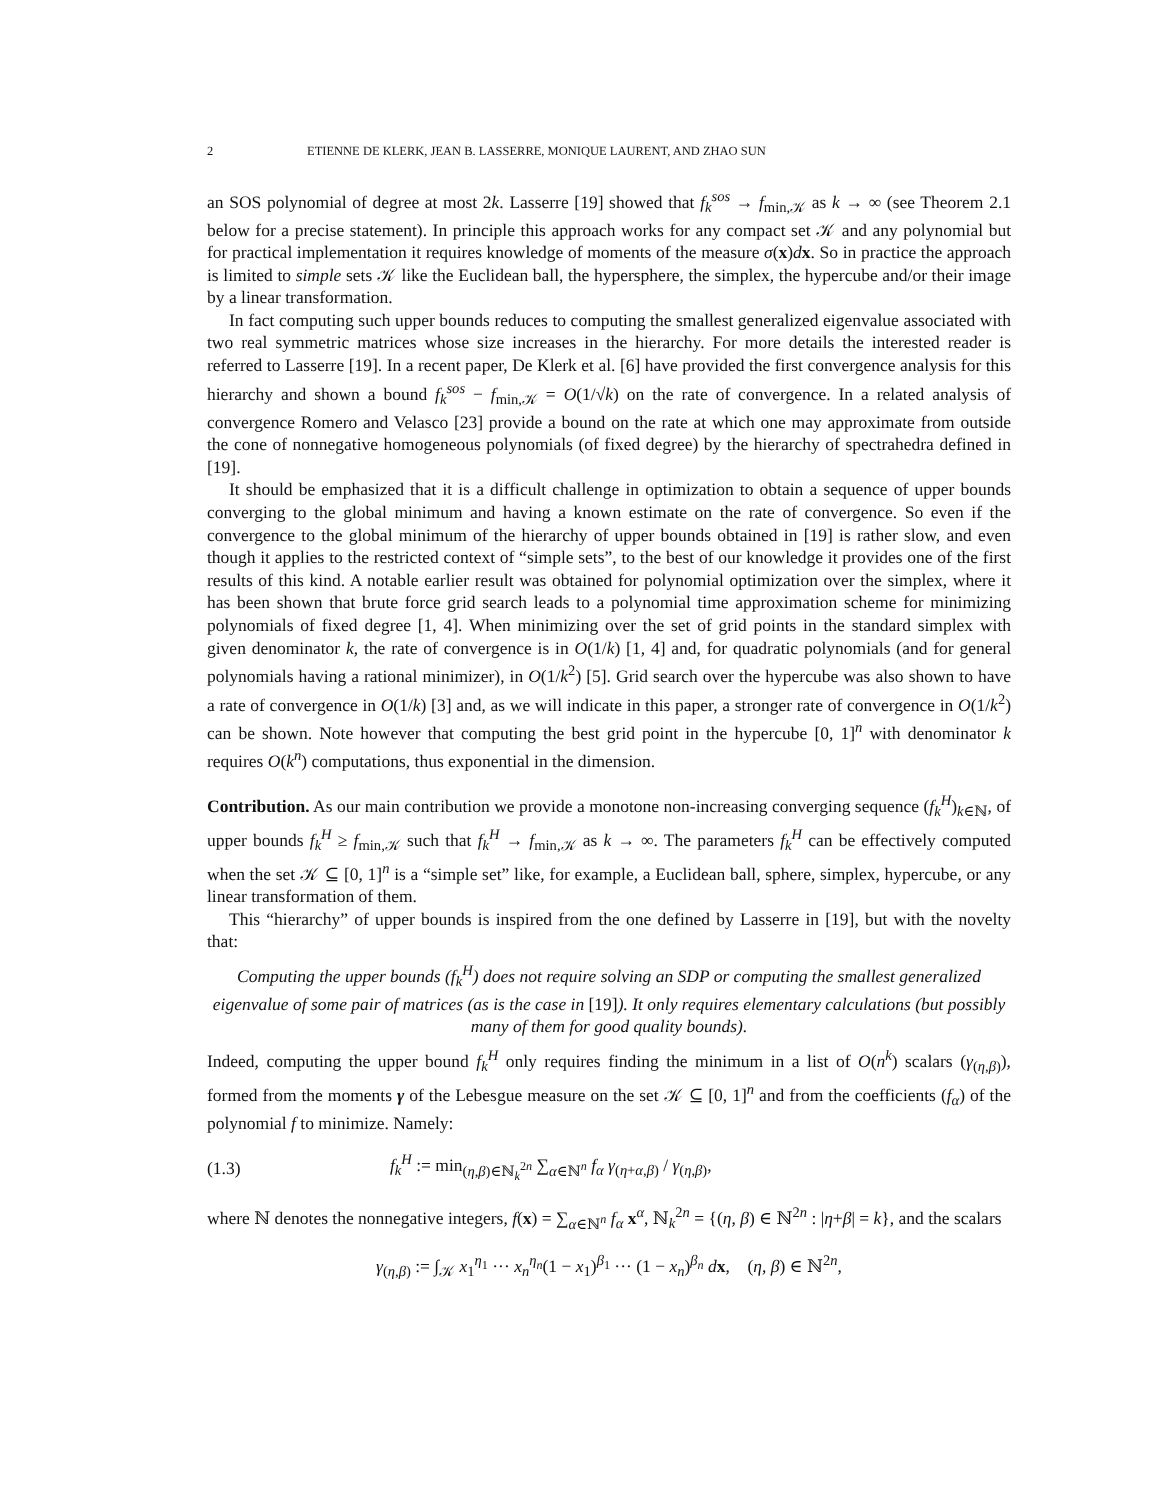2 ETIENNE DE KLERK, JEAN B. LASSERRE, MONIQUE LAURENT, AND ZHAO SUN
an SOS polynomial of degree at most 2k. Lasserre [19] showed that f<sub>k</sub><sup>sos</sup> → f<sub>min,𝒦</sub> as k → ∞ (see Theorem 2.1 below for a precise statement). In principle this approach works for any compact set 𝒦 and any polynomial but for practical implementation it requires knowledge of moments of the measure σ(x)dx. So in practice the approach is limited to simple sets 𝒦 like the Euclidean ball, the hypersphere, the simplex, the hypercube and/or their image by a linear transformation.
In fact computing such upper bounds reduces to computing the smallest generalized eigenvalue associated with two real symmetric matrices whose size increases in the hierarchy. For more details the interested reader is referred to Lasserre [19]. In a recent paper, De Klerk et al. [6] have provided the first convergence analysis for this hierarchy and shown a bound f<sub>k</sub><sup>sos</sup> − f<sub>min,𝒦</sub> = O(1/√k) on the rate of convergence. In a related analysis of convergence Romero and Velasco [23] provide a bound on the rate at which one may approximate from outside the cone of nonnegative homogeneous polynomials (of fixed degree) by the hierarchy of spectrahedra defined in [19].
It should be emphasized that it is a difficult challenge in optimization to obtain a sequence of upper bounds converging to the global minimum and having a known estimate on the rate of convergence. So even if the convergence to the global minimum of the hierarchy of upper bounds obtained in [19] is rather slow, and even though it applies to the restricted context of “simple sets”, to the best of our knowledge it provides one of the first results of this kind. A notable earlier result was obtained for polynomial optimization over the simplex, where it has been shown that brute force grid search leads to a polynomial time approximation scheme for minimizing polynomials of fixed degree [1, 4]. When minimizing over the set of grid points in the standard simplex with given denominator k, the rate of convergence is in O(1/k) [1, 4] and, for quadratic polynomials (and for general polynomials having a rational minimizer), in O(1/k<sup>2</sup>) [5]. Grid search over the hypercube was also shown to have a rate of convergence in O(1/k) [3] and, as we will indicate in this paper, a stronger rate of convergence in O(1/k<sup>2</sup>) can be shown. Note however that computing the best grid point in the hypercube [0, 1]<sup>n</sup> with denominator k requires O(k<sup>n</sup>) computations, thus exponential in the dimension.
Contribution. As our main contribution we provide a monotone non-increasing converging sequence (f<sub>k</sub><sup>H</sup>)<sub>k∈ℕ</sub>, of upper bounds f<sub>k</sub><sup>H</sup> ≥ f<sub>min,𝒦</sub> such that f<sub>k</sub><sup>H</sup> → f<sub>min,𝒦</sub> as k → ∞. The parameters f<sub>k</sub><sup>H</sup> can be effectively computed when the set 𝒦 ⊆ [0, 1]<sup>n</sup> is a “simple set” like, for example, a Euclidean ball, sphere, simplex, hypercube, or any linear transformation of them.
This “hierarchy” of upper bounds is inspired from the one defined by Lasserre in [19], but with the novelty that:
Computing the upper bounds (f<sub>k</sub><sup>H</sup>) does not require solving an SDP or computing the smallest generalized eigenvalue of some pair of matrices (as is the case in [19]). It only requires elementary calculations (but possibly many of them for good quality bounds).
Indeed, computing the upper bound f<sub>k</sub><sup>H</sup> only requires finding the minimum in a list of O(n<sup>k</sup>) scalars (γ<sub>(η,β)</sub>), formed from the moments γ of the Lebesgue measure on the set 𝒦 ⊆ [0, 1]<sup>n</sup> and from the coefficients (f<sub>α</sub>) of the polynomial f to minimize. Namely:
(1.3) f<sub>k</sub><sup>H</sup> := min<sub>(η,β)∈ℕ<sub>k</sub><sup>2n</sup></sub> ∑<sub>α∈ℕ<sup>n</sup></sub> f<sub>α</sub> γ<sub>(η+α,β)</sub> / γ<sub>(η,β)</sub>,
where ℕ denotes the nonnegative integers, f(x) = ∑<sub>α∈ℕ<sup>n</sup></sub> f<sub>α</sub> x<sup>α</sup>, ℕ<sub>k</sub><sup>2n</sup> = {(η, β) ∈ ℕ<sup>2n</sup> : |η+β| = k}, and the scalars
γ<sub>(η,β)</sub> := ∫<sub>𝒦</sub> x<sub>1</sub><sup>η<sub>1</sub></sup> ··· x<sub>n</sub><sup>η<sub>n</sub></sup>(1 − x<sub>1</sub>)<sup>β<sub>1</sub></sup> ··· (1 − x<sub>n</sub>)<sup>β<sub>n</sub></sup> dx, (η, β) ∈ ℕ<sup>2n</sup>,